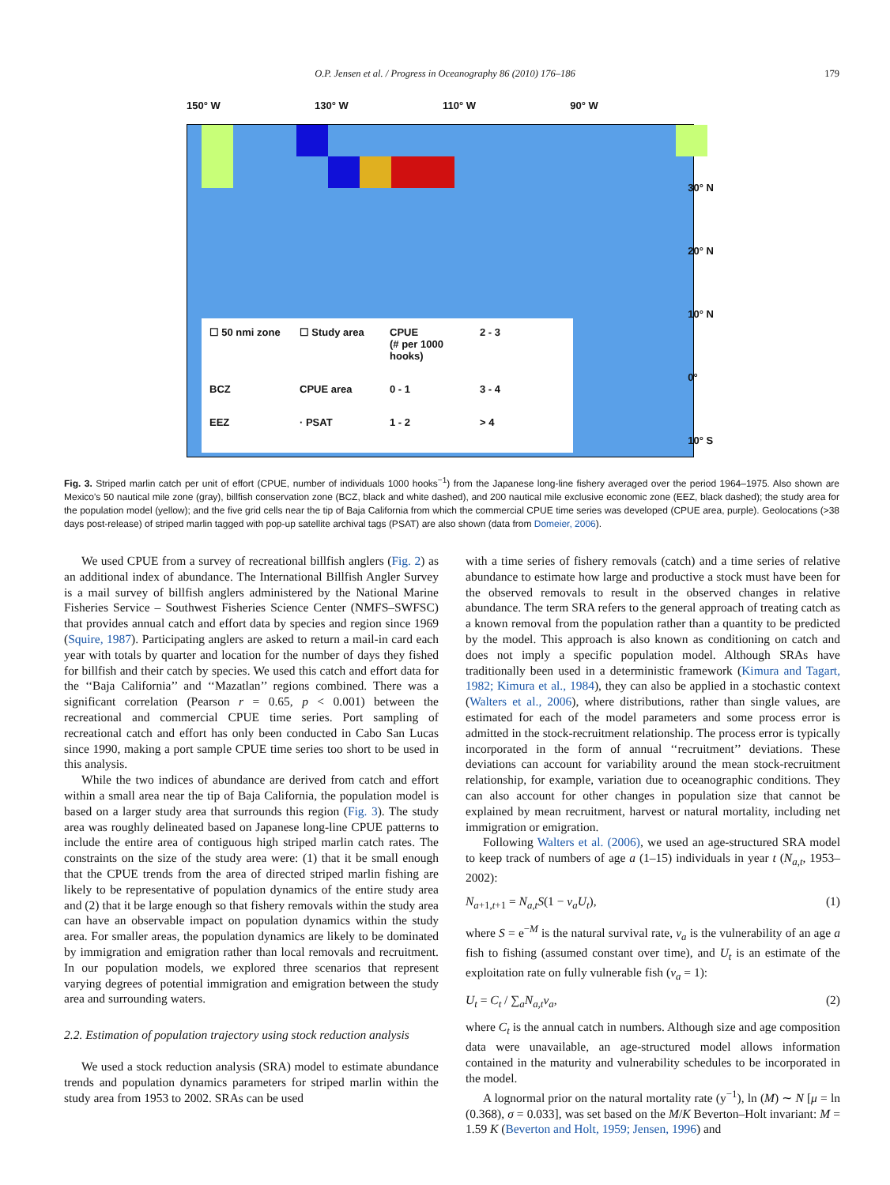O.P. Jensen et al. / Progress in Oceanography 86 (2010) 176–186
179
150° W 130° W 110° W 90° W
☐ 50 nmi zone ☐ Study area CPUE
(# per 1000 hooks) 2 - 3 BCZ CPUE area 0 - 1 3 - 4 EEZ · PSAT 1 - 2 > 4
30° N
20° N
10° N
0°
10° S
Fig. 3. Striped marlin catch per unit of effort (CPUE, number of individuals 1000 hooks<sup>−1</sup>) from the Japanese long-line fishery averaged over the period 1964–1975. Also shown are Mexico's 50 nautical mile zone (gray), billfish conservation zone (BCZ, black and white dashed), and 200 nautical mile exclusive economic zone (EEZ, black dashed); the study area for the population model (yellow); and the five grid cells near the tip of Baja California from which the commercial CPUE time series was developed (CPUE area, purple). Geolocations (>38 days post-release) of striped marlin tagged with pop-up satellite archival tags (PSAT) are also shown (data from Domeier, 2006).
We used CPUE from a survey of recreational billfish anglers (Fig. 2) as an additional index of abundance. The International Billfish Angler Survey is a mail survey of billfish anglers administered by the National Marine Fisheries Service – Southwest Fisheries Science Center (NMFS–SWFSC) that provides annual catch and effort data by species and region since 1969 (Squire, 1987). Participating anglers are asked to return a mail-in card each year with totals by quarter and location for the number of days they fished for billfish and their catch by species. We used this catch and effort data for the ‘‘Baja California’’ and ‘‘Mazatlan’’ regions combined. There was a significant correlation (Pearson r = 0.65, p < 0.001) between the recreational and commercial CPUE time series. Port sampling of recreational catch and effort has only been conducted in Cabo San Lucas since 1990, making a port sample CPUE time series too short to be used in this analysis.
While the two indices of abundance are derived from catch and effort within a small area near the tip of Baja California, the population model is based on a larger study area that surrounds this region (Fig. 3). The study area was roughly delineated based on Japanese long-line CPUE patterns to include the entire area of contiguous high striped marlin catch rates. The constraints on the size of the study area were: (1) that it be small enough that the CPUE trends from the area of directed striped marlin fishing are likely to be representative of population dynamics of the entire study area and (2) that it be large enough so that fishery removals within the study area can have an observable impact on population dynamics within the study area. For smaller areas, the population dynamics are likely to be dominated by immigration and emigration rather than local removals and recruitment. In our population models, we explored three scenarios that represent varying degrees of potential immigration and emigration between the study area and surrounding waters.
2.2. Estimation of population trajectory using stock reduction analysis
We used a stock reduction analysis (SRA) model to estimate abundance trends and population dynamics parameters for striped marlin within the study area from 1953 to 2002. SRAs can be used
with a time series of fishery removals (catch) and a time series of relative abundance to estimate how large and productive a stock must have been for the observed removals to result in the observed changes in relative abundance. The term SRA refers to the general approach of treating catch as a known removal from the population rather than a quantity to be predicted by the model. This approach is also known as conditioning on catch and does not imply a specific population model. Although SRAs have traditionally been used in a deterministic framework (Kimura and Tagart, 1982; Kimura et al., 1984), they can also be applied in a stochastic context (Walters et al., 2006), where distributions, rather than single values, are estimated for each of the model parameters and some process error is admitted in the stock-recruitment relationship. The process error is typically incorporated in the form of annual ‘‘recruitment’’ deviations. These deviations can account for variability around the mean stock-recruitment relationship, for example, variation due to oceanographic conditions. They can also account for other changes in population size that cannot be explained by mean recruitment, harvest or natural mortality, including net immigration or emigration.
Following Walters et al. (2006), we used an age-structured SRA model to keep track of numbers of age a (1–15) individuals in year t (N<sub>a,t</sub>, 1953–2002):
N<sub>a+1,t+1</sub> = N<sub>a,t</sub>S(1 − v<sub>a</sub>U<sub>t</sub>), (1)
where S = e<sup>−M</sup> is the natural survival rate, v<sub>a</sub> is the vulnerability of an age a fish to fishing (assumed constant over time), and U<sub>t</sub> is an estimate of the exploitation rate on fully vulnerable fish (v<sub>a</sub> = 1):
U<sub>t</sub> = C<sub>t</sub> / ∑<sub>a</sub>N<sub>a,t</sub>v<sub>a</sub>, (2)
where C<sub>t</sub> is the annual catch in numbers. Although size and age composition data were unavailable, an age-structured model allows information contained in the maturity and vulnerability schedules to be incorporated in the model.
A lognormal prior on the natural mortality rate (y<sup>−1</sup>), ln (M) ∼ N [μ = ln (0.368), σ = 0.033], was set based on the M/K Beverton–Holt invariant: M = 1.59 K (Beverton and Holt, 1959; Jensen, 1996) and